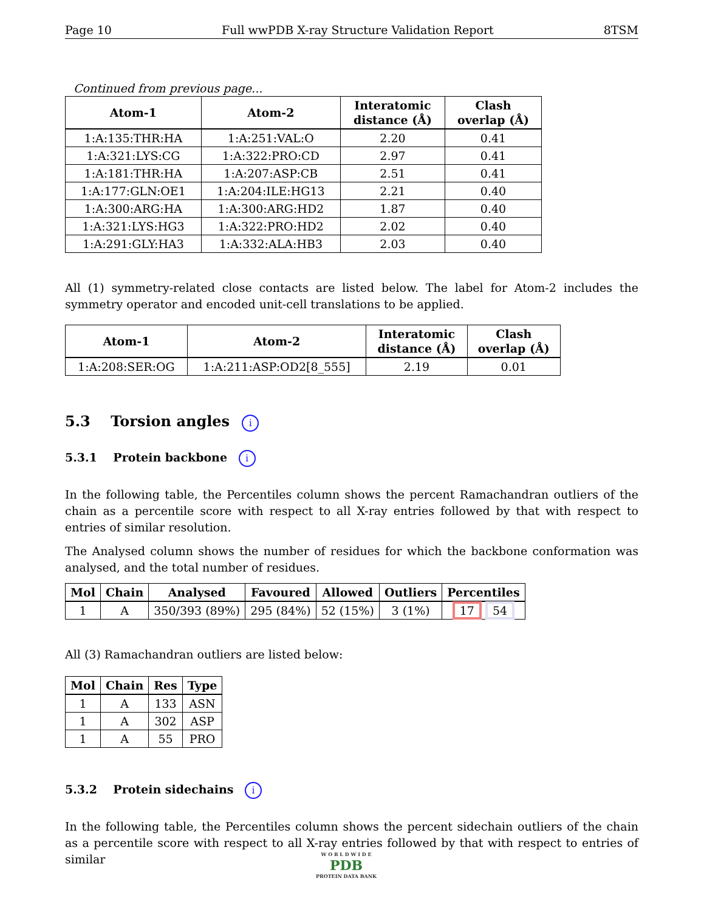Page 10 Full wwPDB X-ray Structure Validation Report 8TSM
Continued from previous page...
| Atom-1 | Atom-2 | Interatomic distance (Å) | Clash overlap (Å) |
| --- | --- | --- | --- |
| 1:A:135:THR:HA | 1:A:251:VAL:O | 2.20 | 0.41 |
| 1:A:321:LYS:CG | 1:A:322:PRO:CD | 2.97 | 0.41 |
| 1:A:181:THR:HA | 1:A:207:ASP:CB | 2.51 | 0.41 |
| 1:A:177:GLN:OE1 | 1:A:204:ILE:HG13 | 2.21 | 0.40 |
| 1:A:300:ARG:HA | 1:A:300:ARG:HD2 | 1.87 | 0.40 |
| 1:A:321:LYS:HG3 | 1:A:322:PRO:HD2 | 2.02 | 0.40 |
| 1:A:291:GLY:HA3 | 1:A:332:ALA:HB3 | 2.03 | 0.40 |
All (1) symmetry-related close contacts are listed below. The label for Atom-2 includes the symmetry operator and encoded unit-cell translations to be applied.
| Atom-1 | Atom-2 | Interatomic distance (Å) | Clash overlap (Å) |
| --- | --- | --- | --- |
| 1:A:208:SER:OG | 1:A:211:ASP:OD2[8_555] | 2.19 | 0.01 |
5.3 Torsion angles i
5.3.1 Protein backbone i
In the following table, the Percentiles column shows the percent Ramachandran outliers of the chain as a percentile score with respect to all X-ray entries followed by that with respect to entries of similar resolution.
The Analysed column shows the number of residues for which the backbone conformation was analysed, and the total number of residues.
| Mol | Chain | Analysed | Favoured | Allowed | Outliers | Percentiles |
| --- | --- | --- | --- | --- | --- | --- |
| 1 | A | 350/393 (89%) | 295 (84%) | 52 (15%) | 3 (1%) | 17 54 |
All (3) Ramachandran outliers are listed below:
| Mol | Chain | Res | Type |
| --- | --- | --- | --- |
| 1 | A | 133 | ASN |
| 1 | A | 302 | ASP |
| 1 | A | 55 | PRO |
5.3.2 Protein sidechains i
In the following table, the Percentiles column shows the percent sidechain outliers of the chain as a percentile score with respect to all X-ray entries followed by that with respect to entries of similar
W O R L D W I D E
PDB
PROTEIN DATA BANK